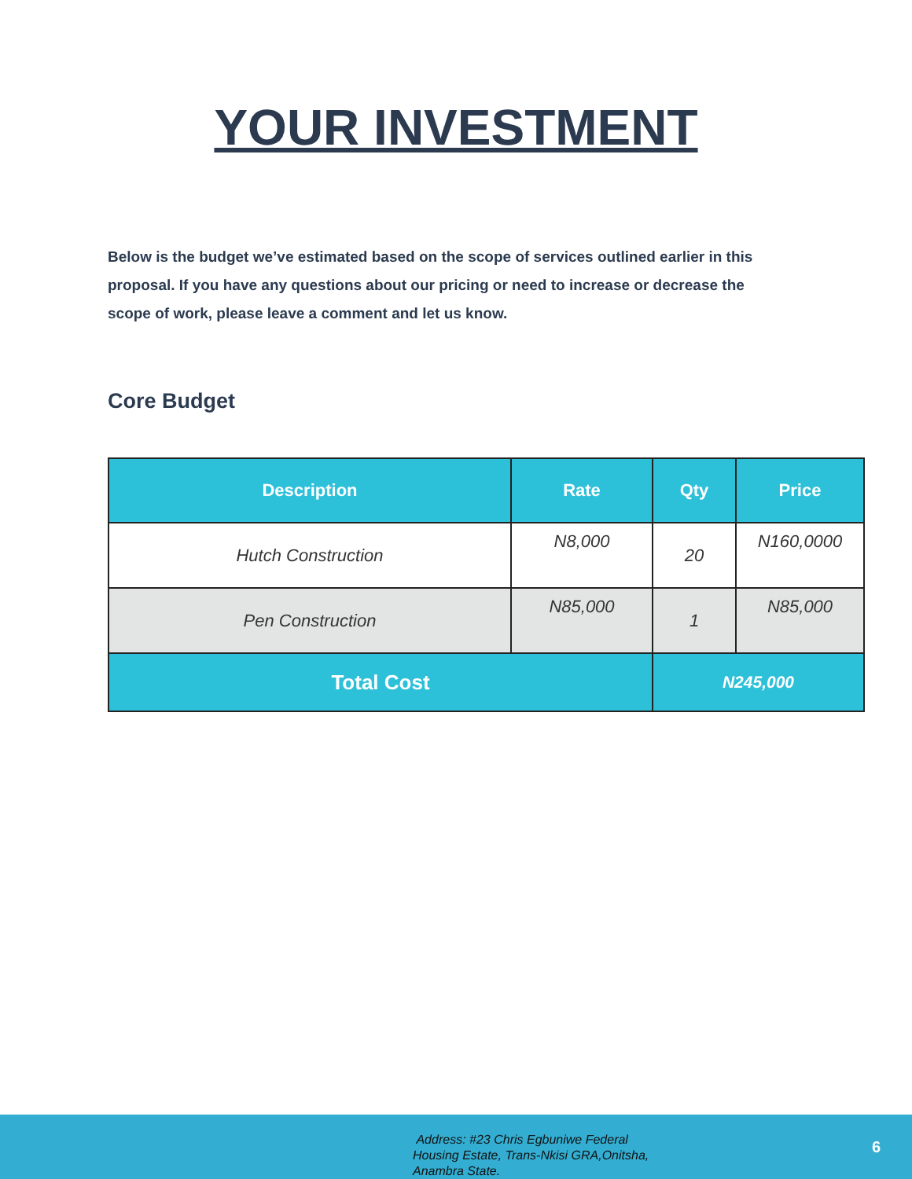YOUR INVESTMENT
Below is the budget we’ve estimated based on the scope of services outlined earlier in this proposal. If you have any questions about our pricing or need to increase or decrease the scope of work, please leave a comment and let us know.
Core Budget
| Description | Rate | Qty | Price |
| --- | --- | --- | --- |
| Hutch Construction | N8,000 | 20 | N160,0000 |
| Pen Construction | N85,000 | 1 | N85,000 |
| Total Cost | | N245,000 | |
Address: #23 Chris Egbuniwe Federal
Housing Estate, Trans-Nkisi GRA,Onitsha,
Anambra State.
6